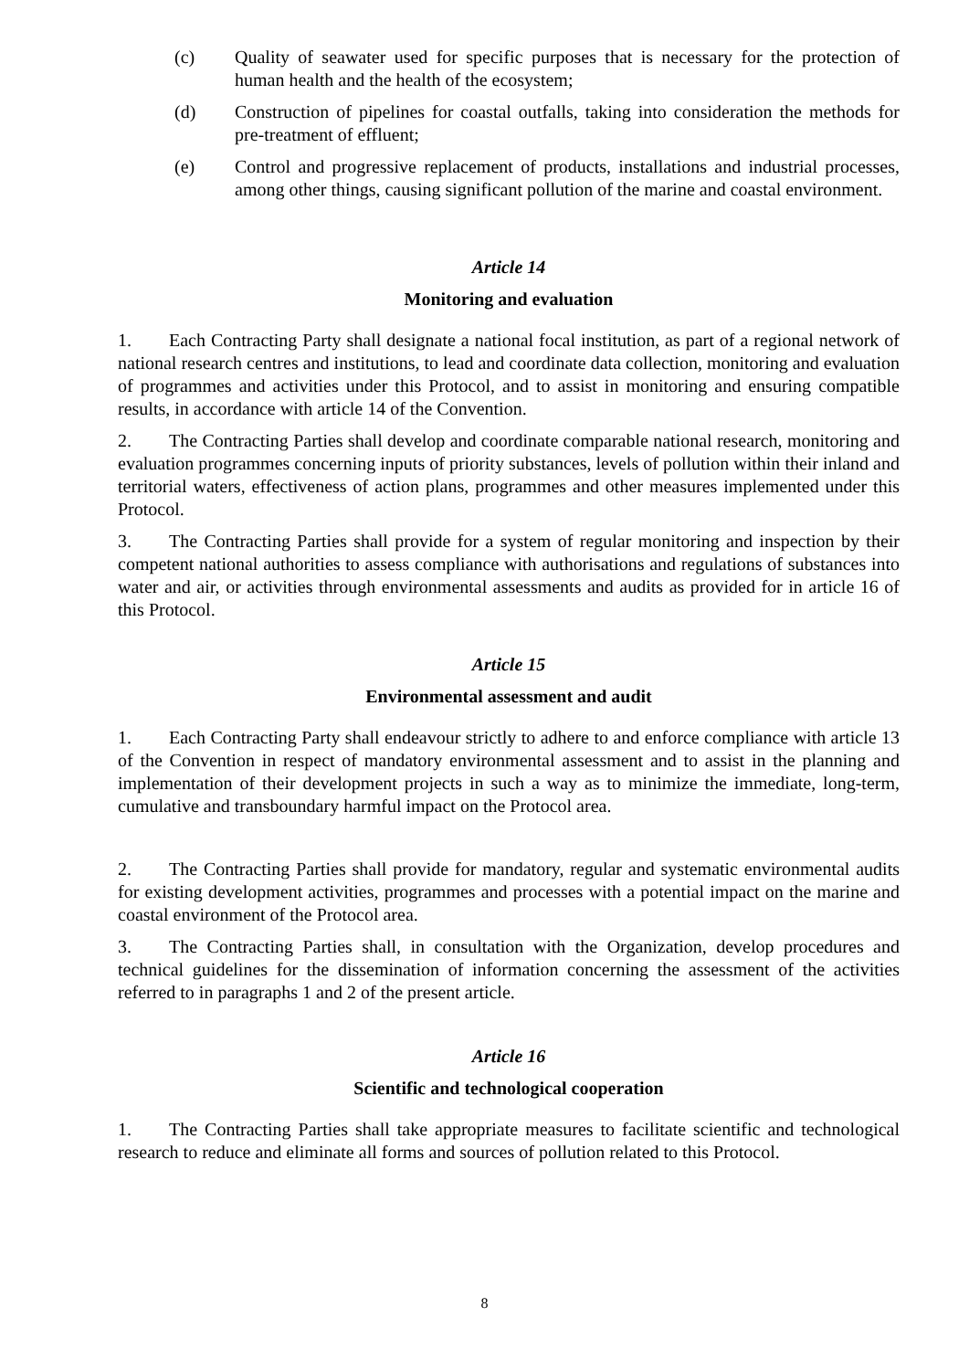(c) Quality of seawater used for specific purposes that is necessary for the protection of human health and the health of the ecosystem;
(d) Construction of pipelines for coastal outfalls, taking into consideration the methods for pre-treatment of effluent;
(e) Control and progressive replacement of products, installations and industrial processes, among other things, causing significant pollution of the marine and coastal environment.
Article 14
Monitoring and evaluation
1. Each Contracting Party shall designate a national focal institution, as part of a regional network of national research centres and institutions, to lead and coordinate data collection, monitoring and evaluation of programmes and activities under this Protocol, and to assist in monitoring and ensuring compatible results, in accordance with article 14 of the Convention.
2. The Contracting Parties shall develop and coordinate comparable national research, monitoring and evaluation programmes concerning inputs of priority substances, levels of pollution within their inland and territorial waters, effectiveness of action plans, programmes and other measures implemented under this Protocol.
3. The Contracting Parties shall provide for a system of regular monitoring and inspection by their competent national authorities to assess compliance with authorisations and regulations of substances into water and air, or activities through environmental assessments and audits as provided for in article 16 of this Protocol.
Article 15
Environmental assessment and audit
1. Each Contracting Party shall endeavour strictly to adhere to and enforce compliance with article 13 of the Convention in respect of mandatory environmental assessment and to assist in the planning and implementation of their development projects in such a way as to minimize the immediate, long-term, cumulative and transboundary harmful impact on the Protocol area.
2. The Contracting Parties shall provide for mandatory, regular and systematic environmental audits for existing development activities, programmes and processes with a potential impact on the marine and coastal environment of the Protocol area.
3. The Contracting Parties shall, in consultation with the Organization, develop procedures and technical guidelines for the dissemination of information concerning the assessment of the activities referred to in paragraphs 1 and 2 of the present article.
Article 16
Scientific and technological cooperation
1. The Contracting Parties shall take appropriate measures to facilitate scientific and technological research to reduce and eliminate all forms and sources of pollution related to this Protocol.
8